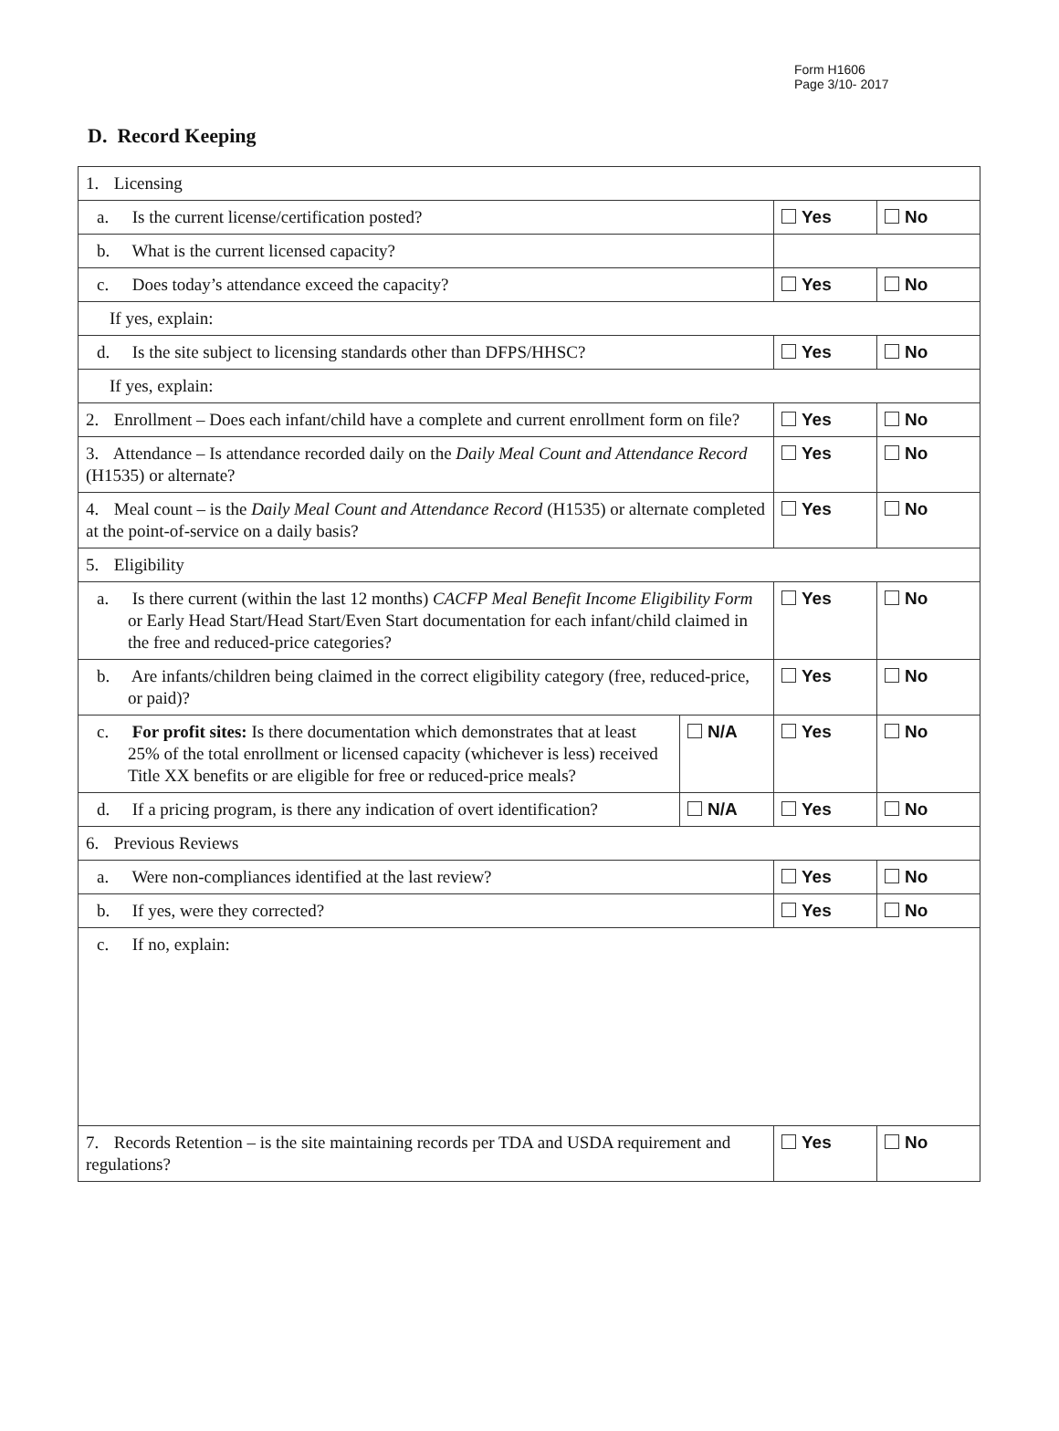Form H1606
Page 3/10- 2017
D. Record Keeping
| 1. Licensing | | | |
| a. Is the current license/certification posted? | | Yes | No |
| b. What is the current licensed capacity? | | | |
| c. Does today’s attendance exceed the capacity? | | Yes | No |
| If yes, explain: | | | |
| d. Is the site subject to licensing standards other than DFPS/HHSC? | | Yes | No |
| If yes, explain: | | | |
| 2. Enrollment – Does each infant/child have a complete and current enrollment form on file? | | Yes | No |
| 3. Attendance – Is attendance recorded daily on the Daily Meal Count and Attendance Record (H1535) or alternate? | | Yes | No |
| 4. Meal count – is the Daily Meal Count and Attendance Record (H1535) or alternate completed at the point-of-service on a daily basis? | | Yes | No |
| 5. Eligibility | | | |
| a. Is there current (within the last 12 months) CACFP Meal Benefit Income Eligibility Form or Early Head Start/Head Start/Even Start documentation for each infant/child claimed in the free and reduced-price categories? | | Yes | No |
| b. Are infants/children being claimed in the correct eligibility category (free, reduced-price, or paid)? | | Yes | No |
| c. For profit sites: Is there documentation which demonstrates that at least 25% of the total enrollment or licensed capacity (whichever is less) received Title XX benefits or are eligible for free or reduced-price meals? | N/A | Yes | No |
| d. If a pricing program, is there any indication of overt identification? | N/A | Yes | No |
| 6. Previous Reviews | | | |
| a. Were non-compliances identified at the last review? | | Yes | No |
| b. If yes, were they corrected? | | Yes | No |
| c. If no, explain: | | | |
| 7. Records Retention – is the site maintaining records per TDA and USDA requirement and regulations? | | Yes | No |